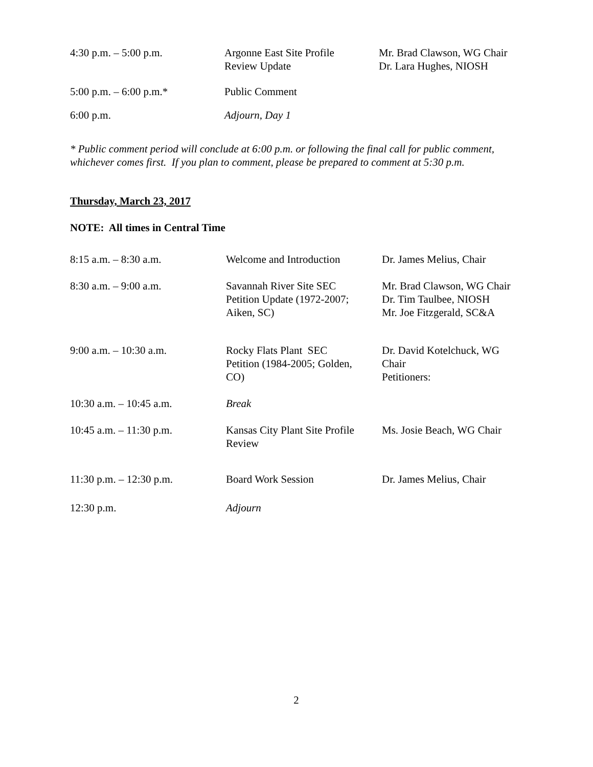| 4:30 p.m. – 5:00 p.m. | Argonne East Site Profile Review Update | Mr. Brad Clawson, WG Chair Dr. Lara Hughes, NIOSH |
| 5:00 p.m. – 6:00 p.m.* | Public Comment | |
| 6:00 p.m. | Adjourn, Day 1 | |
* Public comment period will conclude at 6:00 p.m. or following the final call for public comment, whichever comes first. If you plan to comment, please be prepared to comment at 5:30 p.m.
Thursday, March 23, 2017
NOTE: All times in Central Time
| 8:15 a.m. – 8:30 a.m. | Welcome and Introduction | Dr. James Melius, Chair |
| 8:30 a.m. – 9:00 a.m. | Savannah River Site SEC Petition Update (1972-2007; Aiken, SC) | Mr. Brad Clawson, WG Chair Dr. Tim Taulbee, NIOSH Mr. Joe Fitzgerald, SC&A |
| 9:00 a.m. – 10:30 a.m. | Rocky Flats Plant SEC Petition (1984-2005; Golden, CO) | Dr. David Kotelchuck, WG Chair Petitioners: |
| 10:30 a.m. – 10:45 a.m. | Break | |
| 10:45 a.m. – 11:30 p.m. | Kansas City Plant Site Profile Review | Ms. Josie Beach, WG Chair |
| 11:30 p.m. – 12:30 p.m. | Board Work Session | Dr. James Melius, Chair |
| 12:30 p.m. | Adjourn | |
2